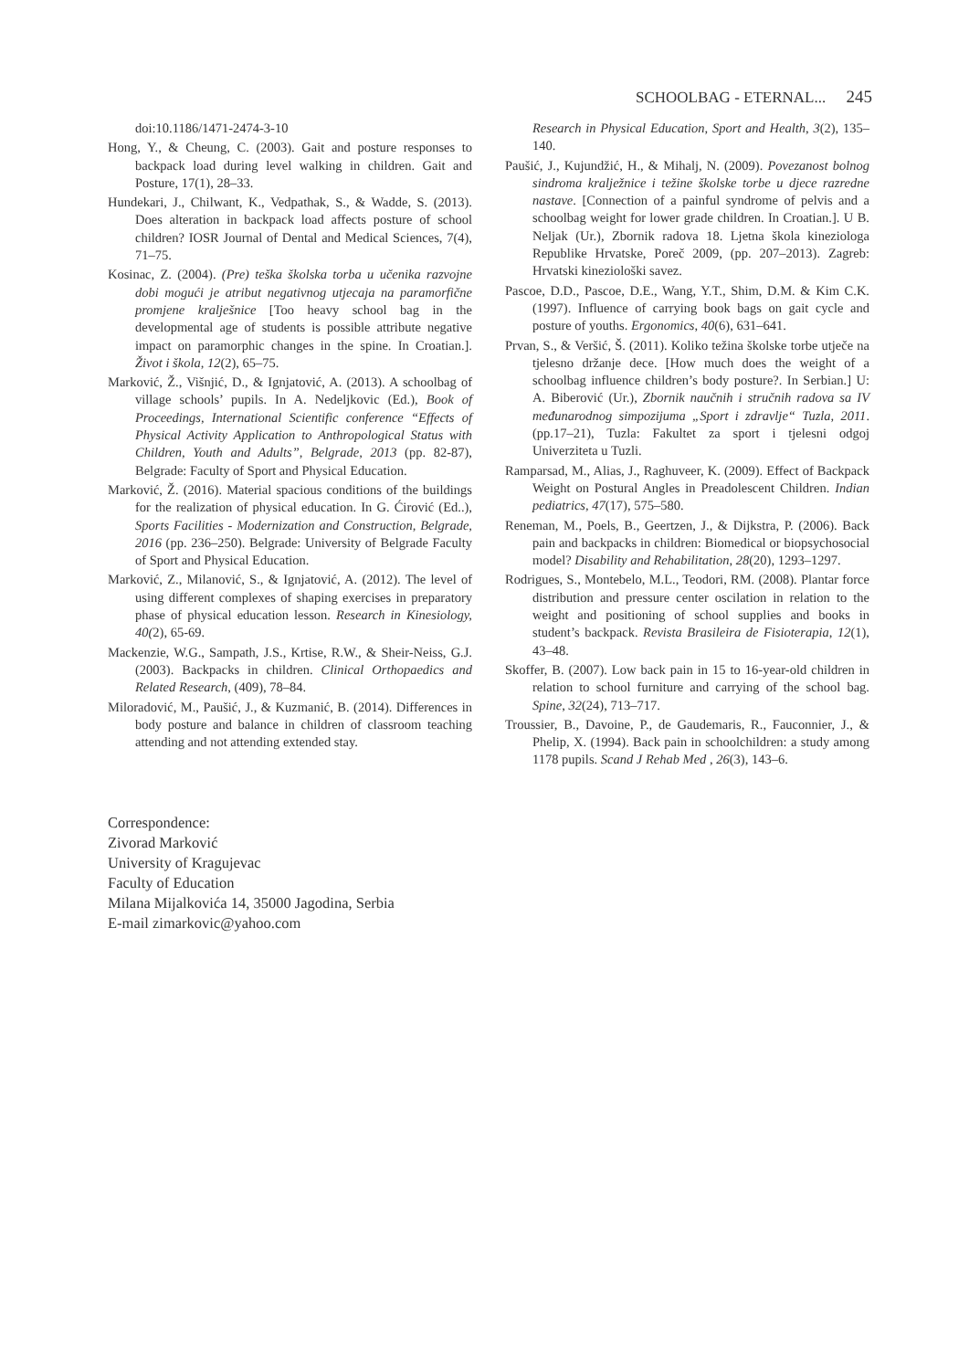SCHOOLBAG - ETERNAL... 245
doi:10.1186/1471-2474-3-10
Hong, Y., & Cheung, C. (2003). Gait and posture responses to backpack load during level walking in children. Gait and Posture, 17(1), 28–33.
Hundekari, J., Chilwant, K., Vedpathak, S., & Wadde, S. (2013). Does alteration in backpack load affects posture of school children? IOSR Journal of Dental and Medical Sciences, 7(4), 71–75.
Kosinac, Z. (2004). (Pre) teška školska torba u učenika razvojne dobi mogući je atribut negativnog utjecaja na paramorfične promjene kralješnice [Too heavy school bag in the developmental age of students is possible attribute negative impact on paramorphic changes in the spine. In Croatian.]. Život i škola, 12(2), 65–75.
Marković, Ž., Višnjić, D., & Ignjatović, A. (2013). A schoolbag of village schools’ pupils. In A. Nedeljkovic (Ed.), Book of Proceedings, International Scientific conference “Effects of Physical Activity Application to Anthropological Status with Children, Youth and Adults”, Belgrade, 2013 (pp. 82-87), Belgrade: Faculty of Sport and Physical Education.
Marković, Ž. (2016). Material spacious conditions of the buildings for the realization of physical education. In G. Ćirović (Ed..), Sports Facilities - Modernization and Construction, Belgrade, 2016 (pp. 236–250). Belgrade: University of Belgrade Faculty of Sport and Physical Education.
Marković, Z., Milanović, S., & Ignjatović, A. (2012). The level of using different complexes of shaping exercises in preparatory phase of physical education lesson. Research in Kinesiology, 40(2), 65-69.
Mackenzie, W.G., Sampath, J.S., Krtise, R.W., & Sheir-Neiss, G.J. (2003). Backpacks in children. Clinical Orthopaedics and Related Research, (409), 78–84.
Miloradović, M., Paušić, J., & Kuzmanić, B. (2014). Differences in body posture and balance in children of classroom teaching attending and not attending extended stay.
Research in Physical Education, Sport and Health, 3(2), 135–140.
Paušić, J., Kujundžić, H., & Mihalj, N. (2009). Povezanost bolnog sindroma kralježnice i težine školske torbe u djece razredne nastave. [Connection of a painful syndrome of pelvis and a schoolbag weight for lower grade children. In Croatian.]. U B. Neljak (Ur.), Zbornik radova 18. Ljetna škola kineziologa Republike Hrvatske, Poreč 2009, (pp. 207–2013). Zagreb: Hrvatski kineziološki savez.
Pascoe, D.D., Pascoe, D.E., Wang, Y.T., Shim, D.M. & Kim C.K. (1997). Influence of carrying book bags on gait cycle and posture of youths. Ergonomics, 40(6), 631–641.
Prvan, S., & Veršić, Š. (2011). Koliko težina školske torbe utječe na tjelesno držanje dece. [How much does the weight of a schoolbag influence children’s body posture?. In Serbian.] U: A. Biberović (Ur.), Zbornik naučnih i stručnih radova sa IV međunarodnog simpozijuma „Sport i zdravlje“ Tuzla, 2011. (pp.17–21), Tuzla: Fakultet za sport i tjelesni odgoj Univerziteta u Tuzli.
Ramparsad, M., Alias, J., Raghuveer, K. (2009). Effect of Backpack Weight on Postural Angles in Preadolescent Children. Indian pediatrics, 47(17), 575–580.
Reneman, M., Poels, B., Geertzen, J., & Dijkstra, P. (2006). Back pain and backpacks in children: Biomedical or biopsychosocial model? Disability and Rehabilitation, 28(20), 1293–1297.
Rodrigues, S., Montebelo, M.L., Teodori, RM. (2008). Plantar force distribution and pressure center oscilation in relation to the weight and positioning of school supplies and books in student’s backpack. Revista Brasileira de Fisioterapia, 12(1), 43–48.
Skoffer, B. (2007). Low back pain in 15 to 16-year-old children in relation to school furniture and carrying of the school bag. Spine, 32(24), 713–717.
Troussier, B., Davoine, P., de Gaudemaris, R., Fauconnier, J., & Phelip, X. (1994). Back pain in schoolchildren: a study among 1178 pupils. Scand J Rehab Med , 26(3), 143–6.
Correspondence:
Zivorad Marković
University of Kragujevac
Faculty of Education
Milana Mijalkovića 14, 35000 Jagodina, Serbia
E-mail zimarkovic@yahoo.com